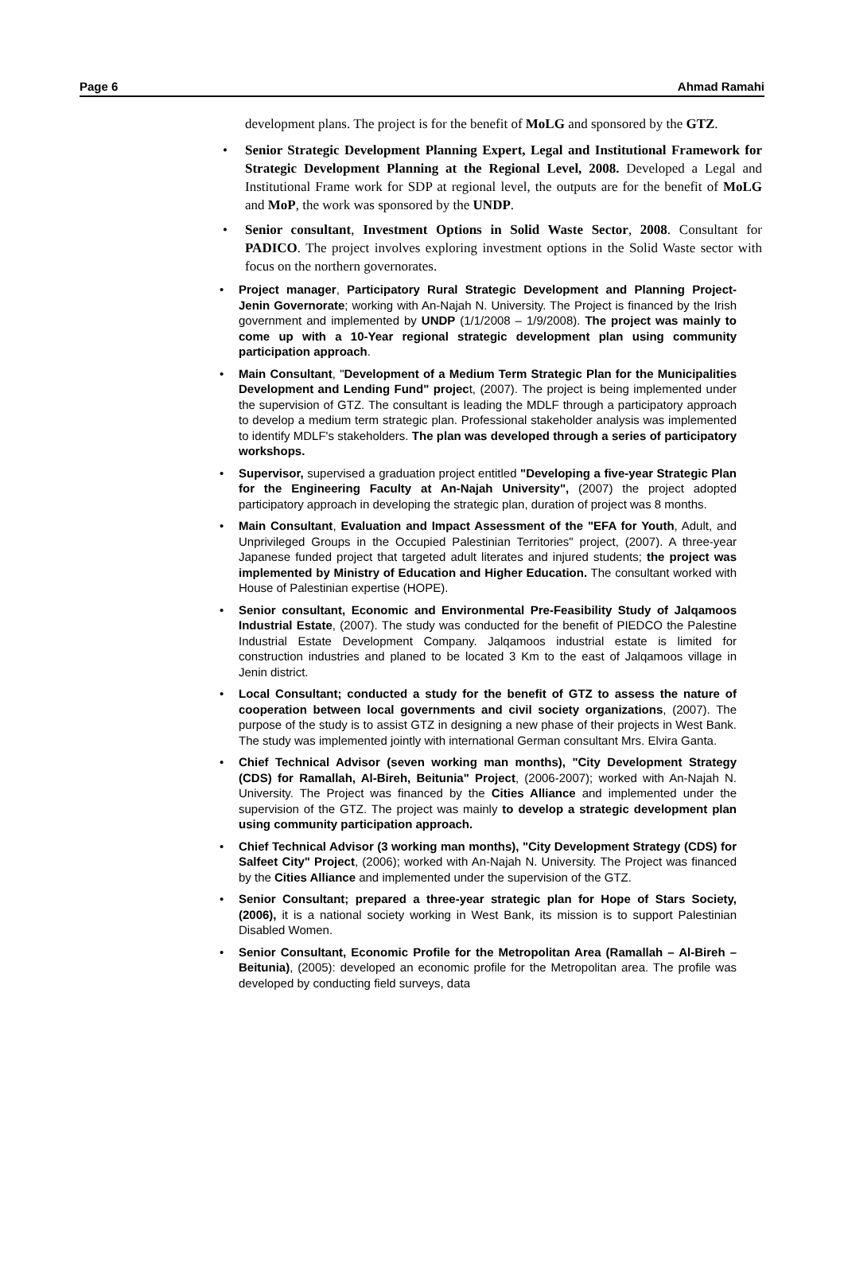Page 6 Ahmad Ramahi
development plans. The project is for the benefit of MoLG and sponsored by the GTZ.
• Senior Strategic Development Planning Expert, Legal and Institutional Framework for Strategic Development Planning at the Regional Level, 2008. Developed a Legal and Institutional Frame work for SDP at regional level, the outputs are for the benefit of MoLG and MoP, the work was sponsored by the UNDP.
• Senior consultant, Investment Options in Solid Waste Sector, 2008. Consultant for PADICO. The project involves exploring investment options in the Solid Waste sector with focus on the northern governorates.
• Project manager, Participatory Rural Strategic Development and Planning Project- Jenin Governorate; working with An-Najah N. University. The Project is financed by the Irish government and implemented by UNDP (1/1/2008 – 1/9/2008). The project was mainly to come up with a 10-Year regional strategic development plan using community participation approach.
• Main Consultant, "Development of a Medium Term Strategic Plan for the Municipalities Development and Lending Fund" project, (2007). The project is being implemented under the supervision of GTZ. The consultant is leading the MDLF through a participatory approach to develop a medium term strategic plan. Professional stakeholder analysis was implemented to identify MDLF's stakeholders. The plan was developed through a series of participatory workshops.
• Supervisor, supervised a graduation project entitled "Developing a five-year Strategic Plan for the Engineering Faculty at An-Najah University", (2007) the project adopted participatory approach in developing the strategic plan, duration of project was 8 months.
• Main Consultant, Evaluation and Impact Assessment of the "EFA for Youth, Adult, and Unprivileged Groups in the Occupied Palestinian Territories" project, (2007). A three-year Japanese funded project that targeted adult literates and injured students; the project was implemented by Ministry of Education and Higher Education. The consultant worked with House of Palestinian expertise (HOPE).
• Senior consultant, Economic and Environmental Pre-Feasibility Study of Jalqamoos Industrial Estate, (2007). The study was conducted for the benefit of PIEDCO the Palestine Industrial Estate Development Company. Jalqamoos industrial estate is limited for construction industries and planed to be located 3 Km to the east of Jalqamoos village in Jenin district.
• Local Consultant; conducted a study for the benefit of GTZ to assess the nature of cooperation between local governments and civil society organizations, (2007). The purpose of the study is to assist GTZ in designing a new phase of their projects in West Bank. The study was implemented jointly with international German consultant Mrs. Elvira Ganta.
• Chief Technical Advisor (seven working man months), "City Development Strategy (CDS) for Ramallah, Al-Bireh, Beitunia" Project, (2006-2007); worked with An-Najah N. University. The Project was financed by the Cities Alliance and implemented under the supervision of the GTZ. The project was mainly to develop a strategic development plan using community participation approach.
• Chief Technical Advisor (3 working man months), "City Development Strategy (CDS) for Salfeet City" Project, (2006); worked with An-Najah N. University. The Project was financed by the Cities Alliance and implemented under the supervision of the GTZ.
• Senior Consultant; prepared a three-year strategic plan for Hope of Stars Society, (2006), it is a national society working in West Bank, its mission is to support Palestinian Disabled Women.
• Senior Consultant, Economic Profile for the Metropolitan Area (Ramallah – Al-Bireh – Beitunia), (2005): developed an economic profile for the Metropolitan area. The profile was developed by conducting field surveys, data